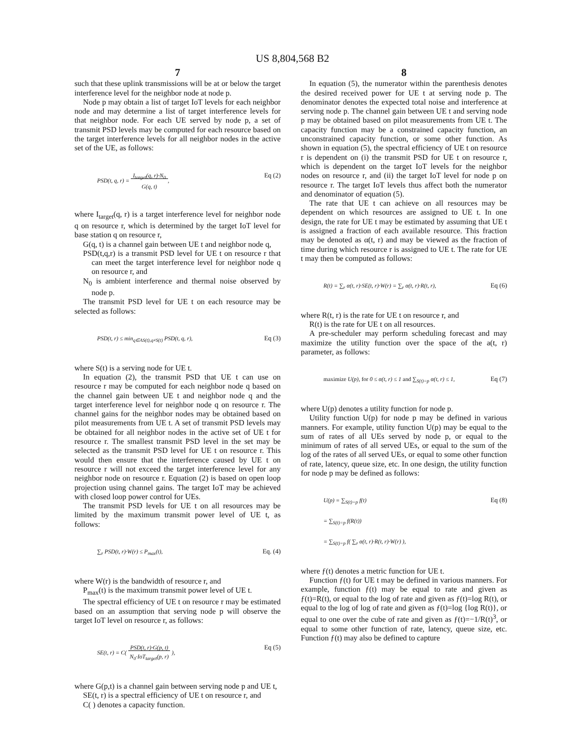US 8,804,568 B2
7
such that these uplink transmissions will be at or below the target interference level for the neighbor node at node p.
Node p may obtain a list of target IoT levels for each neighbor node and may determine a list of target interference levels for that neighbor node. For each UE served by node p, a set of transmit PSD levels may be computed for each resource based on the target interference levels for all neighbor nodes in the active set of the UE, as follows:
PSD(t, q, r) = I<sub>target</sub>(q, r)·N<sub>0</sub>
G(q, t), Eq (2)
where I<sub>target</sub>(q, r) is a target interference level for neighbor node q on resource r, which is determined by the target IoT level for base station q on resource r,
G(q, t) is a channel gain between UE t and neighbor node q,
PSD(t,q,r) is a transmit PSD level for UE t on resource r that can meet the target interference level for neighbor node q on resource r, and
N<sub>0</sub> is ambient interference and thermal noise observed by node p.
The transmit PSD level for UE t on each resource may be selected as follows:
PSD(t, r) ≤ min<sub>q∈AS(t),q≠S(t)</sub> PSD(t, q, r), Eq (3)
where S(t) is a serving node for UE t.
In equation (2), the transmit PSD that UE t can use on resource r may be computed for each neighbor node q based on the channel gain between UE t and neighbor node q and the target interference level for neighbor node q on resource r. The channel gains for the neighbor nodes may be obtained based on pilot measurements from UE t. A set of transmit PSD levels may be obtained for all neighbor nodes in the active set of UE t for resource r. The smallest transmit PSD level in the set may be selected as the transmit PSD level for UE t on resource r. This would then ensure that the interference caused by UE t on resource r will not exceed the target interference level for any neighbor node on resource r. Equation (2) is based on open loop projection using channel gains. The target IoT may be achieved with closed loop power control for UEs.
The transmit PSD levels for UE t on all resources may be limited by the maximum transmit power level of UE t, as follows:
∑<sub>r</sub> PSD(t, r)·W(r) ≤ P<sub>max</sub>(t), Eq. (4)
where W(r) is the bandwidth of resource r, and
P<sub>max</sub>(t) is the maximum transmit power level of UE t.
The spectral efficiency of UE t on resource r may be estimated based on an assumption that serving node p will observe the target IoT level on resource r, as follows:
SE(t, r) = C( PSD(t, r)·G(p, t)
N<sub>0</sub>·IoT<sub>target</sub>(p, r) ), Eq (5)
where G(p,t) is a channel gain between serving node p and UE t,
SE(t, r) is a spectral efficiency of UE t on resource r, and
C( ) denotes a capacity function.
8
In equation (5), the numerator within the parenthesis denotes the desired received power for UE t at serving node p. The denominator denotes the expected total noise and interference at serving node p. The channel gain between UE t and serving node p may be obtained based on pilot measurements from UE t. The capacity function may be a constrained capacity function, an unconstrained capacity function, or some other function. As shown in equation (5), the spectral efficiency of UE t on resource r is dependent on (i) the transmit PSD for UE t on resource r, which is dependent on the target IoT levels for the neighbor nodes on resource r, and (ii) the target IoT level for node p on resource r. The target IoT levels thus affect both the numerator and denominator of equation (5).
The rate that UE t can achieve on all resources may be dependent on which resources are assigned to UE t. In one design, the rate for UE t may be estimated by assuming that UE t is assigned a fraction of each available resource. This fraction may be denoted as α(t, r) and may be viewed as the fraction of time during which resource r is assigned to UE t. The rate for UE t may then be computed as follows:
R(t) = ∑<sub>r</sub> α(t, r)·SE(t, r)·W(r) = ∑<sub>r</sub> α(t, r)·R(t, r), Eq (6)
where R(t, r) is the rate for UE t on resource r, and
R(t) is the rate for UE t on all resources.
A pre-scheduler may perform scheduling forecast and may maximize the utility function over the space of the a(t, r) parameter, as follows:
maximize U(p), for 0 ≤ α(t, r) ≤ 1 and ∑<sub>S(t)=p</sub> α(t, r) ≤ 1, Eq (7)
where U(p) denotes a utility function for node p.
Utility function U(p) for node p may be defined in various manners. For example, utility function U(p) may be equal to the sum of rates of all UEs served by node p, or equal to the minimum of rates of all served UEs, or equal to the sum of the log of the rates of all served UEs, or equal to some other function of rate, latency, queue size, etc. In one design, the utility function for node p may be defined as follows:
U(p) = ∑<sub>S(t)=p</sub> f(t)
= ∑<sub>S(t)=p</sub> f(R(t))
= ∑<sub>S(t)=p</sub> f( ∑<sub>r</sub> α(t, r)·R(t, r)·W(r) ), Eq (8)
where ƒ(t) denotes a metric function for UE t.
Function ƒ(t) for UE t may be defined in various manners. For example, function ƒ(t) may be equal to rate and given as ƒ(t)=R(t), or equal to the log of rate and given as ƒ(t)=log R(t), or equal to the log of log of rate and given as ƒ(t)=log {log R(t)}, or equal to one over the cube of rate and given as ƒ(t)=−1/R(t)<sup>3</sup>, or equal to some other function of rate, latency, queue size, etc. Function ƒ(t) may also be defined to capture